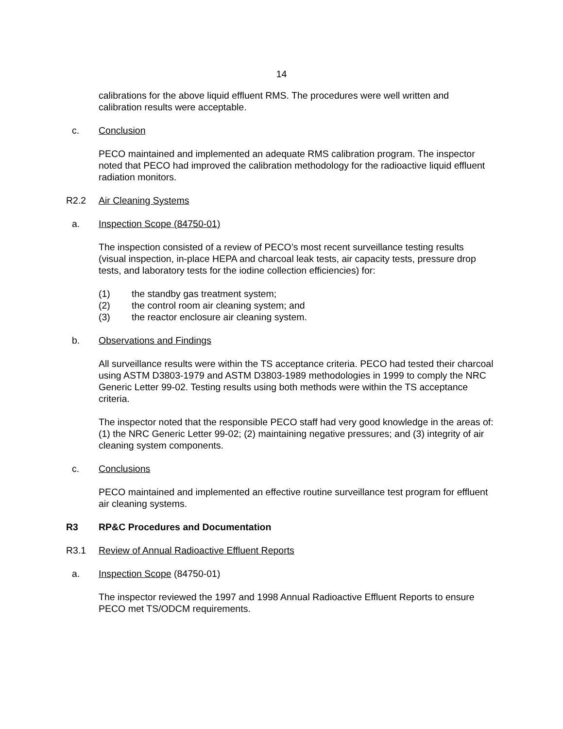14
calibrations for the above liquid effluent RMS. The procedures were well written and calibration results were acceptable.
c. Conclusion
PECO maintained and implemented an adequate RMS calibration program. The inspector noted that PECO had improved the calibration methodology for the radioactive liquid effluent radiation monitors.
R2.2 Air Cleaning Systems
a. Inspection Scope (84750-01)
The inspection consisted of a review of PECO’s most recent surveillance testing results (visual inspection, in-place HEPA and charcoal leak tests, air capacity tests, pressure drop tests, and laboratory tests for the iodine collection efficiencies) for:
(1) the standby gas treatment system;
(2) the control room air cleaning system; and
(3) the reactor enclosure air cleaning system.
b. Observations and Findings
All surveillance results were within the TS acceptance criteria. PECO had tested their charcoal using ASTM D3803-1979 and ASTM D3803-1989 methodologies in 1999 to comply the NRC Generic Letter 99-02. Testing results using both methods were within the TS acceptance criteria.
The inspector noted that the responsible PECO staff had very good knowledge in the areas of: (1) the NRC Generic Letter 99-02; (2) maintaining negative pressures; and (3) integrity of air cleaning system components.
c. Conclusions
PECO maintained and implemented an effective routine surveillance test program for effluent air cleaning systems.
R3 RP&C Procedures and Documentation
R3.1 Review of Annual Radioactive Effluent Reports
a. Inspection Scope (84750-01)
The inspector reviewed the 1997 and 1998 Annual Radioactive Effluent Reports to ensure PECO met TS/ODCM requirements.